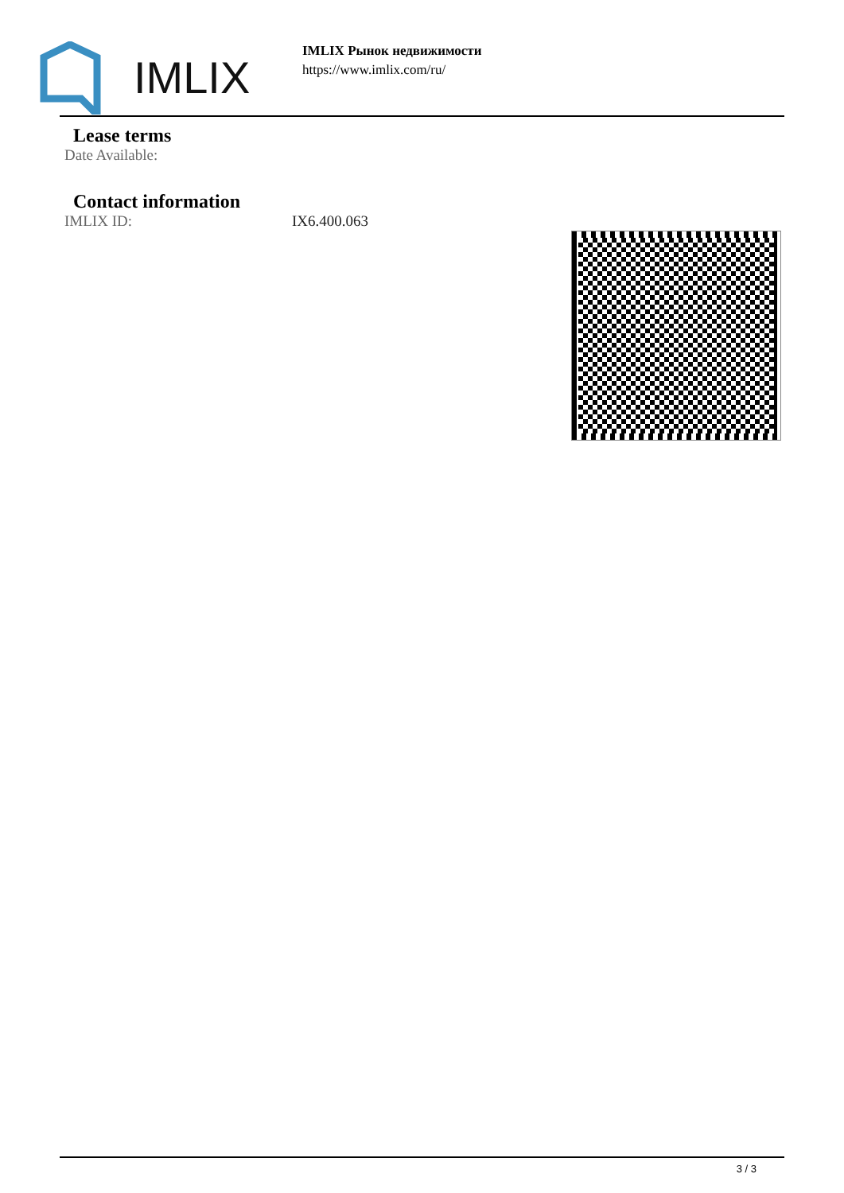IMLIX
IMLIX Рынок недвижимости
https://www.imlix.com/ru/
Lease terms
Date Available:
Contact information
IMLIX ID: IX6.400.063
3 / 3